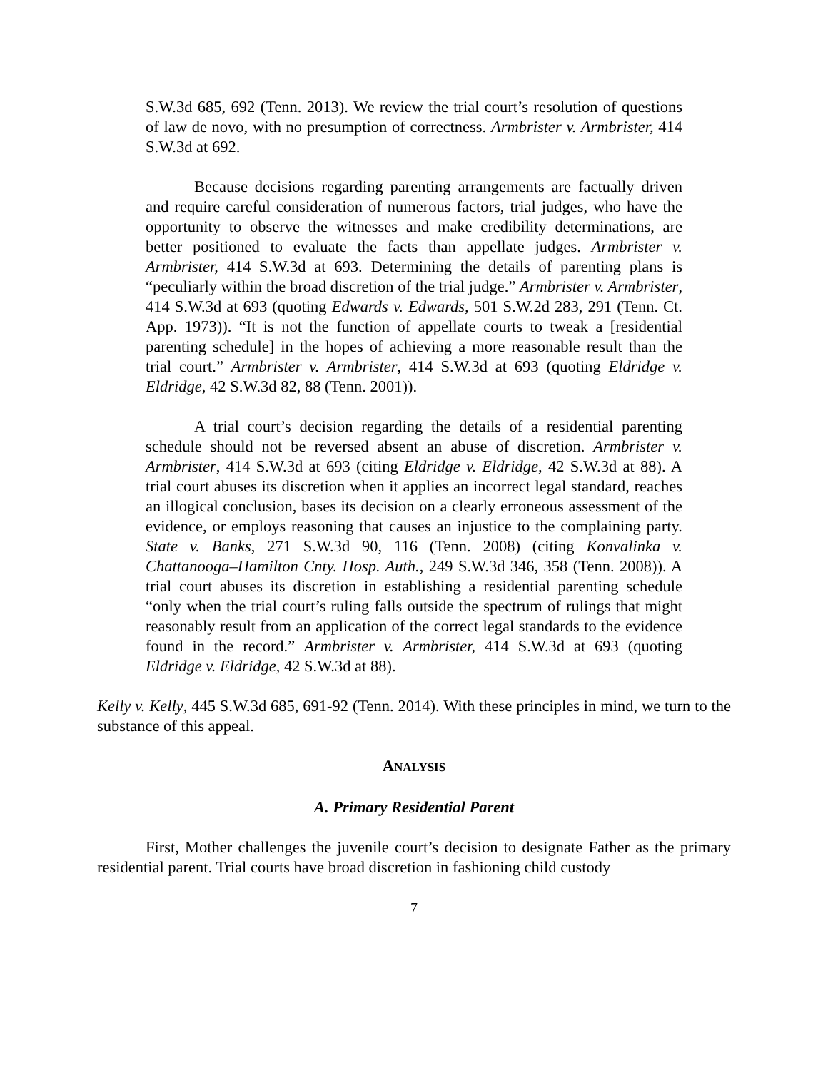S.W.3d 685, 692 (Tenn. 2013). We review the trial court’s resolution of questions of law de novo, with no presumption of correctness. Armbrister v. Armbrister, 414 S.W.3d at 692.
Because decisions regarding parenting arrangements are factually driven and require careful consideration of numerous factors, trial judges, who have the opportunity to observe the witnesses and make credibility determinations, are better positioned to evaluate the facts than appellate judges. Armbrister v. Armbrister, 414 S.W.3d at 693. Determining the details of parenting plans is “peculiarly within the broad discretion of the trial judge.” Armbrister v. Armbrister, 414 S.W.3d at 693 (quoting Edwards v. Edwards, 501 S.W.2d 283, 291 (Tenn. Ct. App. 1973)). “It is not the function of appellate courts to tweak a [residential parenting schedule] in the hopes of achieving a more reasonable result than the trial court.” Armbrister v. Armbrister, 414 S.W.3d at 693 (quoting Eldridge v. Eldridge, 42 S.W.3d 82, 88 (Tenn. 2001)).
A trial court’s decision regarding the details of a residential parenting schedule should not be reversed absent an abuse of discretion. Armbrister v. Armbrister, 414 S.W.3d at 693 (citing Eldridge v. Eldridge, 42 S.W.3d at 88). A trial court abuses its discretion when it applies an incorrect legal standard, reaches an illogical conclusion, bases its decision on a clearly erroneous assessment of the evidence, or employs reasoning that causes an injustice to the complaining party. State v. Banks, 271 S.W.3d 90, 116 (Tenn. 2008) (citing Konvalinka v. Chattanooga–Hamilton Cnty. Hosp. Auth., 249 S.W.3d 346, 358 (Tenn. 2008)). A trial court abuses its discretion in establishing a residential parenting schedule “only when the trial court’s ruling falls outside the spectrum of rulings that might reasonably result from an application of the correct legal standards to the evidence found in the record.” Armbrister v. Armbrister, 414 S.W.3d at 693 (quoting Eldridge v. Eldridge, 42 S.W.3d at 88).
Kelly v. Kelly, 445 S.W.3d 685, 691-92 (Tenn. 2014). With these principles in mind, we turn to the substance of this appeal.
ANALYSIS
A. Primary Residential Parent
First, Mother challenges the juvenile court’s decision to designate Father as the primary residential parent. Trial courts have broad discretion in fashioning child custody
7